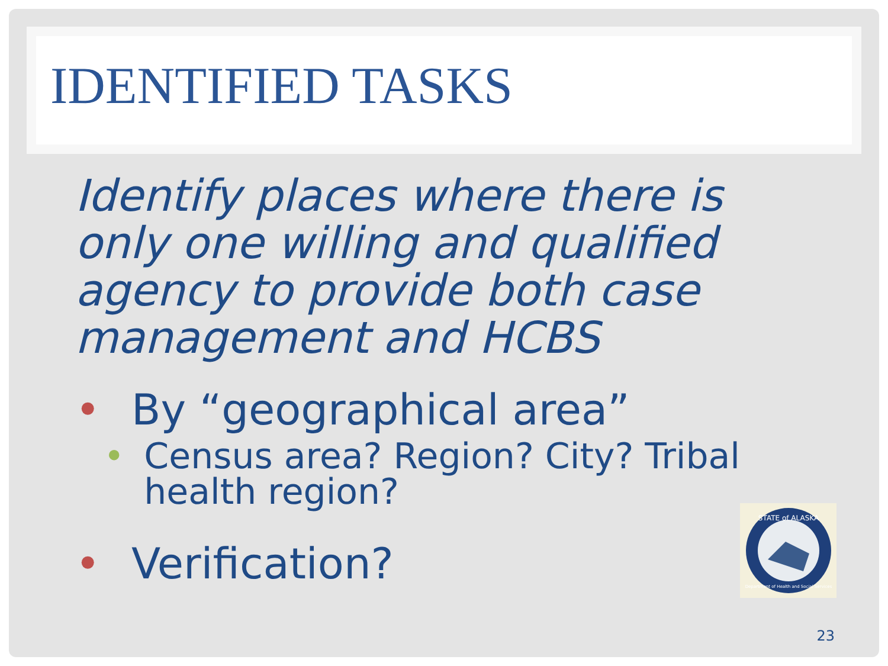IDENTIFIED TASKS
Identify places where there is only one willing and qualified agency to provide both case management and HCBS
• By “geographical area”
• Census area? Region? City? Tribal health region?
• Verification?
STATE of ALASKA
Department of Health and Social Services
23